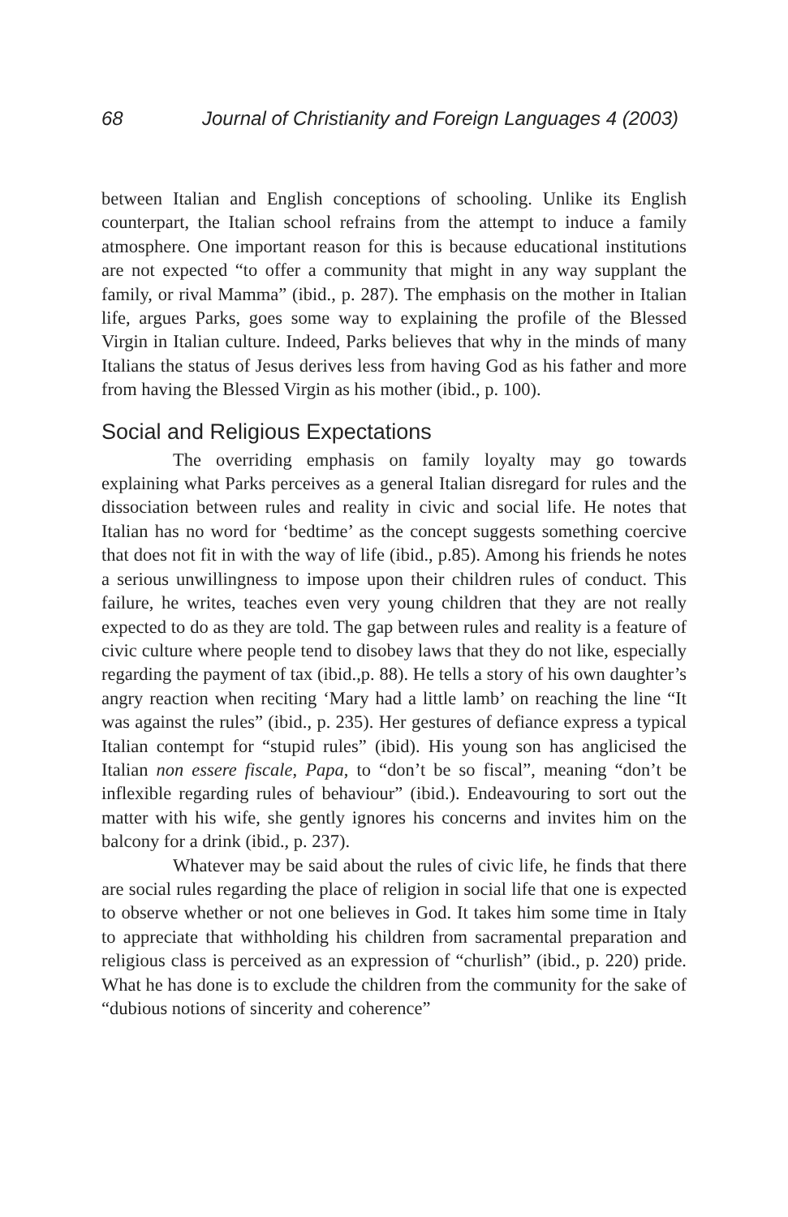68 Journal of Christianity and Foreign Languages 4 (2003)
between Italian and English conceptions of schooling. Unlike its English counterpart, the Italian school refrains from the attempt to induce a family atmosphere. One important reason for this is because educational institutions are not expected “to offer a community that might in any way supplant the family, or rival Mamma” (ibid., p. 287). The emphasis on the mother in Italian life, argues Parks, goes some way to explaining the profile of the Blessed Virgin in Italian culture. Indeed, Parks believes that why in the minds of many Italians the status of Jesus derives less from having God as his father and more from having the Blessed Virgin as his mother (ibid., p. 100).
Social and Religious Expectations
The overriding emphasis on family loyalty may go towards explaining what Parks perceives as a general Italian disregard for rules and the dissociation between rules and reality in civic and social life. He notes that Italian has no word for ‘bedtime’ as the concept suggests something coercive that does not fit in with the way of life (ibid., p.85). Among his friends he notes a serious unwillingness to impose upon their children rules of conduct. This failure, he writes, teaches even very young children that they are not really expected to do as they are told. The gap between rules and reality is a feature of civic culture where people tend to disobey laws that they do not like, especially regarding the payment of tax (ibid.,p. 88). He tells a story of his own daughter’s angry reaction when reciting ‘Mary had a little lamb’ on reaching the line “It was against the rules” (ibid., p. 235). Her gestures of defiance express a typical Italian contempt for “stupid rules” (ibid). His young son has anglicised the Italian non essere fiscale, Papa, to “don’t be so fiscal”, meaning “don’t be inflexible regarding rules of behaviour” (ibid.). Endeavouring to sort out the matter with his wife, she gently ignores his concerns and invites him on the balcony for a drink (ibid., p. 237).
Whatever may be said about the rules of civic life, he finds that there are social rules regarding the place of religion in social life that one is expected to observe whether or not one believes in God. It takes him some time in Italy to appreciate that withholding his children from sacramental preparation and religious class is perceived as an expression of “churlish” (ibid., p. 220) pride. What he has done is to exclude the children from the community for the sake of “dubious notions of sincerity and coherence”